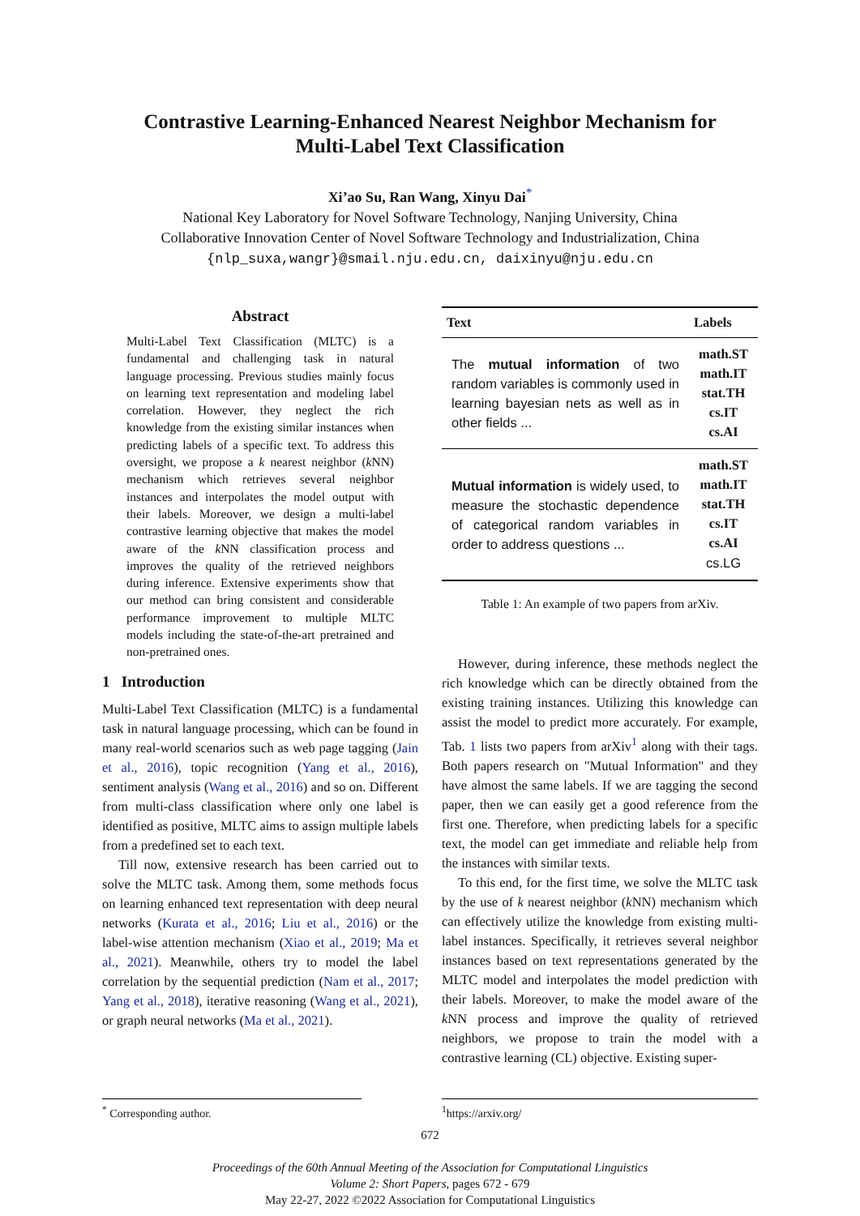Contrastive Learning-Enhanced Nearest Neighbor Mechanism for
Multi-Label Text Classification
Xi’ao Su, Ran Wang, Xinyu Dai<sup>*</sup>
National Key Laboratory for Novel Software Technology, Nanjing University, China
Collaborative Innovation Center of Novel Software Technology and Industrialization, China
{nlp_suxa,wangr}@smail.nju.edu.cn, daixinyu@nju.edu.cn
Abstract
Multi-Label Text Classification (MLTC) is a fundamental and challenging task in natural language processing. Previous studies mainly focus on learning text representation and modeling label correlation. However, they neglect the rich knowledge from the existing similar instances when predicting labels of a specific text. To address this oversight, we propose a k nearest neighbor (k NN) mechanism which retrieves several neighbor instances and interpolates the model output with their labels. Moreover, we design a multi-label contrastive learning objective that makes the model aware of the k NN classification process and improves the quality of the retrieved neighbors during inference. Extensive experiments show that our method can bring consistent and considerable performance improvement to multiple MLTC models including the state-of-the-art pretrained and non-pretrained ones.
1 Introduction
Multi-Label Text Classification (MLTC) is a fundamental task in natural language processing, which can be found in many real-world scenarios such as web page tagging (Jain et al., 2016), topic recognition (Yang et al., 2016), sentiment analysis (Wang et al., 2016) and so on. Different from multi-class classification where only one label is identified as positive, MLTC aims to assign multiple labels from a predefined set to each text.
Till now, extensive research has been carried out to solve the MLTC task. Among them, some methods focus on learning enhanced text representation with deep neural networks (Kurata et al., 2016; Liu et al., 2016) or the label-wise attention mechanism (Xiao et al., 2019; Ma et al., 2021). Meanwhile, others try to model the label correlation by the sequential prediction (Nam et al., 2017; Yang et al., 2018), iterative reasoning (Wang et al., 2021), or graph neural networks (Ma et al., 2021).
| Text | Labels |
| --- | --- |
| The mutual information of two random variables is commonly used in learning bayesian nets as well as in other fields ... | math.ST math.IT stat.TH cs.IT cs.AI |
| Mutual information is widely used, to measure the stochastic dependence of categorical random variables in order to address questions ... | math.ST math.IT stat.TH cs.IT cs.AI cs.LG |
Table 1: An example of two papers from arXiv.
However, during inference, these methods neglect the rich knowledge which can be directly obtained from the existing training instances. Utilizing this knowledge can assist the model to predict more accurately. For example, Tab. 1 lists two papers from arXiv<sup>1</sup> along with their tags. Both papers research on "Mutual Information" and they have almost the same labels. If we are tagging the second paper, then we can easily get a good reference from the first one. Therefore, when predicting labels for a specific text, the model can get immediate and reliable help from the instances with similar texts.
To this end, for the first time, we solve the MLTC task by the use of k nearest neighbor (k NN) mechanism which can effectively utilize the knowledge from existing multi-label instances. Specifically, it retrieves several neighbor instances based on text representations generated by the MLTC model and interpolates the model prediction with their labels. Moreover, to make the model aware of the k NN process and improve the quality of retrieved neighbors, we propose to train the model with a contrastive learning (CL) objective. Existing super-
<sup>*</sup> Corresponding author. <sup>1</sup> https://arxiv.org/
672
Proceedings of the 60th Annual Meeting of the Association for Computational Linguistics
Volume 2: Short Papers, pages 672 - 679
May 22-27, 2022 ©2022 Association for Computational Linguistics